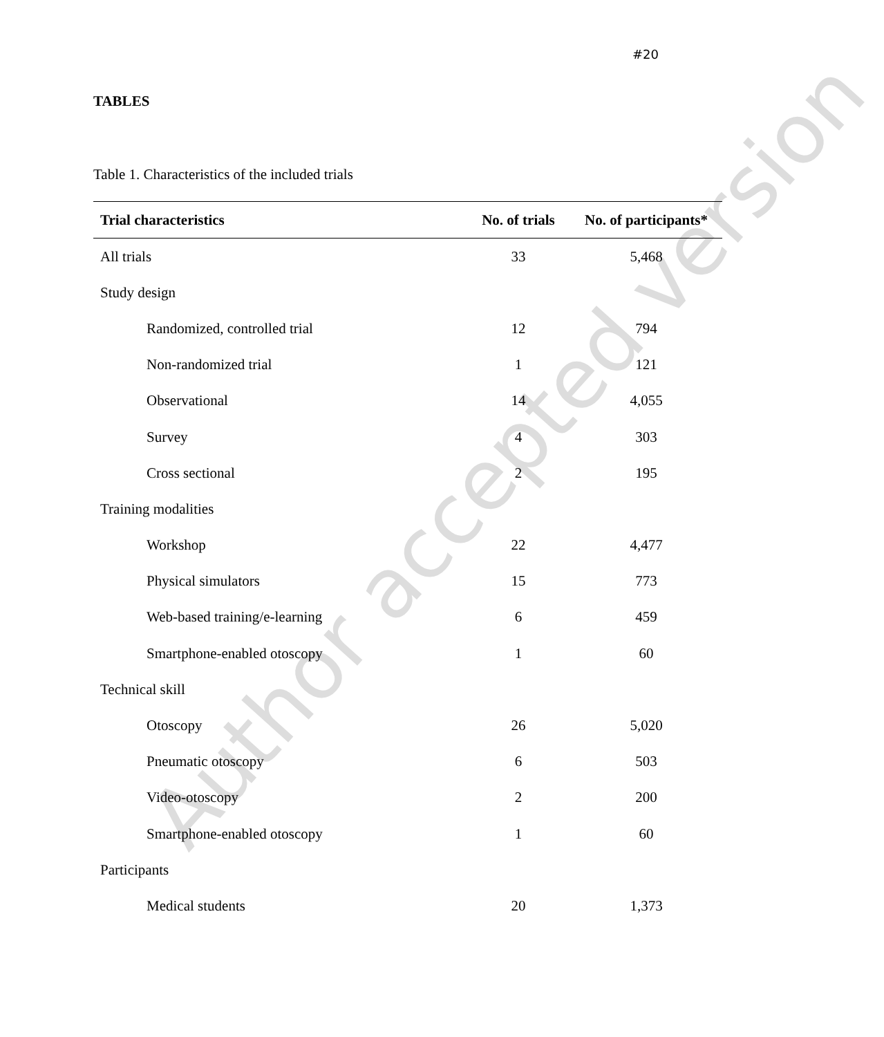Author accepted version
#20
TABLES
Table 1. Characteristics of the included trials
| Trial characteristics | No. of trials | No. of participants* |
| --- | --- | --- |
| All trials | 33 | 5,468 |
| Study design | | |
| Randomized, controlled trial | 12 | 794 |
| Non-randomized trial | 1 | 121 |
| Observational | 14 | 4,055 |
| Survey | 4 | 303 |
| Cross sectional | 2 | 195 |
| Training modalities | | |
| Workshop | 22 | 4,477 |
| Physical simulators | 15 | 773 |
| Web-based training/e-learning | 6 | 459 |
| Smartphone-enabled otoscopy | 1 | 60 |
| Technical skill | | |
| Otoscopy | 26 | 5,020 |
| Pneumatic otoscopy | 6 | 503 |
| Video-otoscopy | 2 | 200 |
| Smartphone-enabled otoscopy | 1 | 60 |
| Participants | | |
| Medical students | 20 | 1,373 |